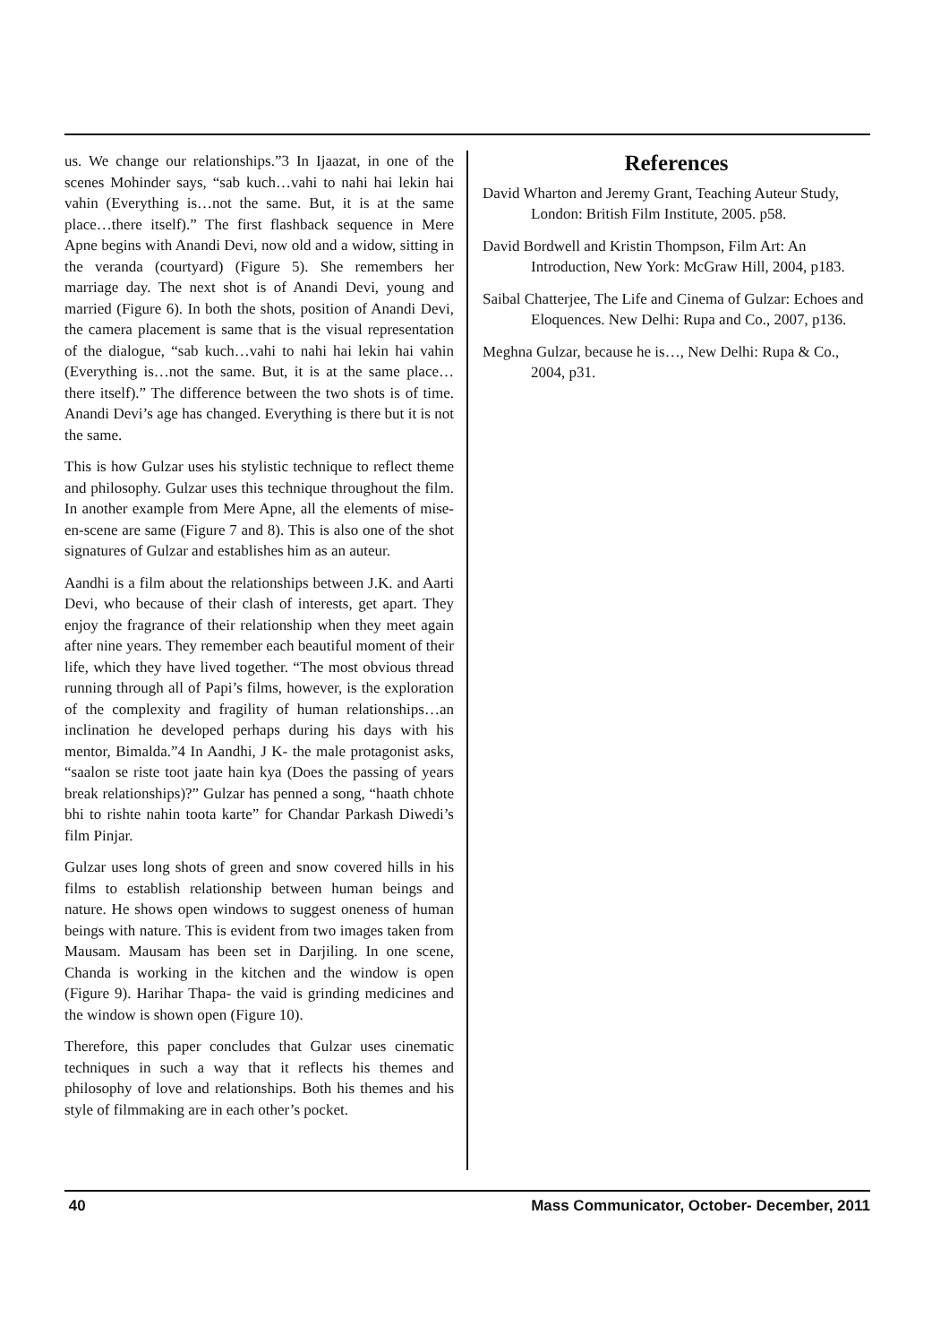us. We change our relationships.”3 In Ijaazat, in one of the scenes Mohinder says, “sab kuch…vahi to nahi hai lekin hai vahin (Everything is…not the same. But, it is at the same place…there itself).” The first flashback sequence in Mere Apne begins with Anandi Devi, now old and a widow, sitting in the veranda (courtyard) (Figure 5). She remembers her marriage day. The next shot is of Anandi Devi, young and married (Figure 6). In both the shots, position of Anandi Devi, the camera placement is same that is the visual representation of the dialogue, “sab kuch…vahi to nahi hai lekin hai vahin (Everything is…not the same. But, it is at the same place…there itself).” The difference between the two shots is of time. Anandi Devi’s age has changed. Everything is there but it is not the same.
This is how Gulzar uses his stylistic technique to reflect theme and philosophy. Gulzar uses this technique throughout the film. In another example from Mere Apne, all the elements of mise-en-scene are same (Figure 7 and 8). This is also one of the shot signatures of Gulzar and establishes him as an auteur.
Aandhi is a film about the relationships between J.K. and Aarti Devi, who because of their clash of interests, get apart. They enjoy the fragrance of their relationship when they meet again after nine years. They remember each beautiful moment of their life, which they have lived together. “The most obvious thread running through all of Papi’s films, however, is the exploration of the complexity and fragility of human relationships…an inclination he developed perhaps during his days with his mentor, Bimalda.”4 In Aandhi, J K- the male protagonist asks, “saalon se riste toot jaate hain kya (Does the passing of years break relationships)?” Gulzar has penned a song, “haath chhote bhi to rishte nahin toota karte” for Chandar Parkash Diwedi’s film Pinjar.
Gulzar uses long shots of green and snow covered hills in his films to establish relationship between human beings and nature. He shows open windows to suggest oneness of human beings with nature. This is evident from two images taken from Mausam. Mausam has been set in Darjiling. In one scene, Chanda is working in the kitchen and the window is open (Figure 9). Harihar Thapa- the vaid is grinding medicines and the window is shown open (Figure 10).
Therefore, this paper concludes that Gulzar uses cinematic techniques in such a way that it reflects his themes and philosophy of love and relationships. Both his themes and his style of filmmaking are in each other’s pocket.
References
David Wharton and Jeremy Grant, Teaching Auteur Study, London: British Film Institute, 2005. p58.
David Bordwell and Kristin Thompson, Film Art: An Introduction, New York: McGraw Hill, 2004, p183.
Saibal Chatterjee, The Life and Cinema of Gulzar: Echoes and Eloquences. New Delhi: Rupa and Co., 2007, p136.
Meghna Gulzar, because he is…, New Delhi: Rupa & Co., 2004, p31.
40 Mass Communicator, October- December, 2011